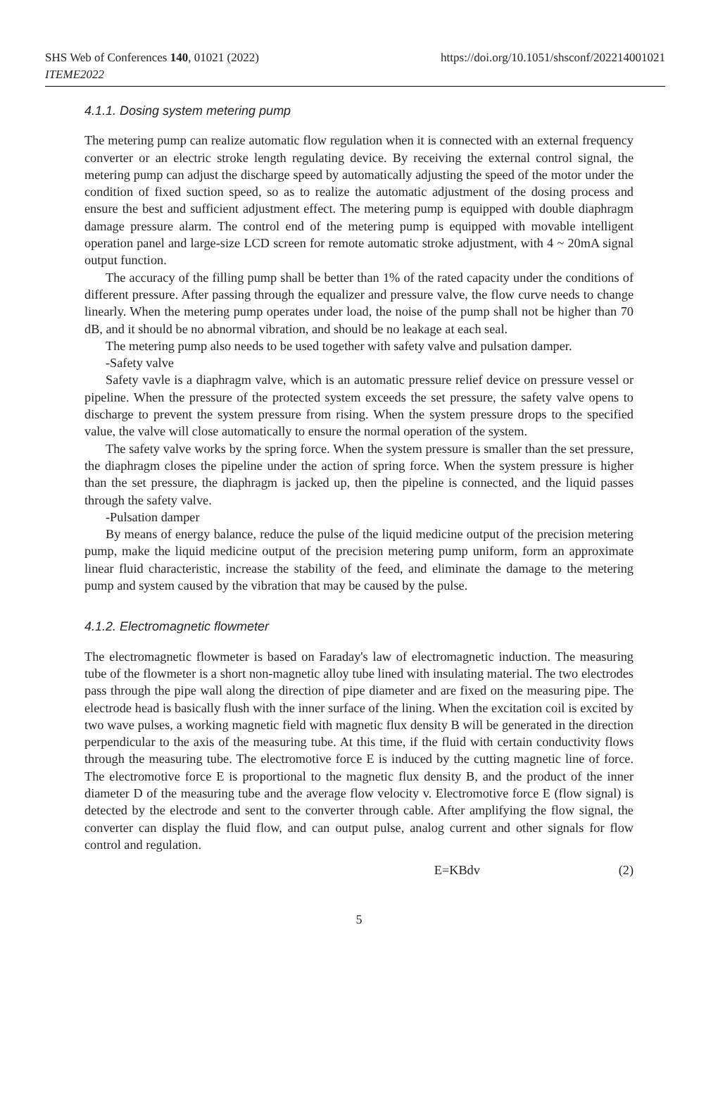SHS Web of Conferences 140, 01021 (2022)
ITEME2022
https://doi.org/10.1051/shsconf/202214001021
4.1.1. Dosing system metering pump
The metering pump can realize automatic flow regulation when it is connected with an external frequency converter or an electric stroke length regulating device. By receiving the external control signal, the metering pump can adjust the discharge speed by automatically adjusting the speed of the motor under the condition of fixed suction speed, so as to realize the automatic adjustment of the dosing process and ensure the best and sufficient adjustment effect. The metering pump is equipped with double diaphragm damage pressure alarm. The control end of the metering pump is equipped with movable intelligent operation panel and large-size LCD screen for remote automatic stroke adjustment, with 4 ~ 20mA signal output function.
The accuracy of the filling pump shall be better than 1% of the rated capacity under the conditions of different pressure. After passing through the equalizer and pressure valve, the flow curve needs to change linearly. When the metering pump operates under load, the noise of the pump shall not be higher than 70 dB, and it should be no abnormal vibration, and should be no leakage at each seal.
The metering pump also needs to be used together with safety valve and pulsation damper.
-Safety valve
Safety vavle is a diaphragm valve, which is an automatic pressure relief device on pressure vessel or pipeline. When the pressure of the protected system exceeds the set pressure, the safety valve opens to discharge to prevent the system pressure from rising. When the system pressure drops to the specified value, the valve will close automatically to ensure the normal operation of the system.
The safety valve works by the spring force. When the system pressure is smaller than the set pressure, the diaphragm closes the pipeline under the action of spring force. When the system pressure is higher than the set pressure, the diaphragm is jacked up, then the pipeline is connected, and the liquid passes through the safety valve.
-Pulsation damper
By means of energy balance, reduce the pulse of the liquid medicine output of the precision metering pump, make the liquid medicine output of the precision metering pump uniform, form an approximate linear fluid characteristic, increase the stability of the feed, and eliminate the damage to the metering pump and system caused by the vibration that may be caused by the pulse.
4.1.2. Electromagnetic flowmeter
The electromagnetic flowmeter is based on Faraday's law of electromagnetic induction. The measuring tube of the flowmeter is a short non-magnetic alloy tube lined with insulating material. The two electrodes pass through the pipe wall along the direction of pipe diameter and are fixed on the measuring pipe. The electrode head is basically flush with the inner surface of the lining. When the excitation coil is excited by two wave pulses, a working magnetic field with magnetic flux density B will be generated in the direction perpendicular to the axis of the measuring tube. At this time, if the fluid with certain conductivity flows through the measuring tube. The electromotive force E is induced by the cutting magnetic line of force. The electromotive force E is proportional to the magnetic flux density B, and the product of the inner diameter D of the measuring tube and the average flow velocity v. Electromotive force E (flow signal) is detected by the electrode and sent to the converter through cable. After amplifying the flow signal, the converter can display the fluid flow, and can output pulse, analog current and other signals for flow control and regulation.
E=KBdv (2)
5